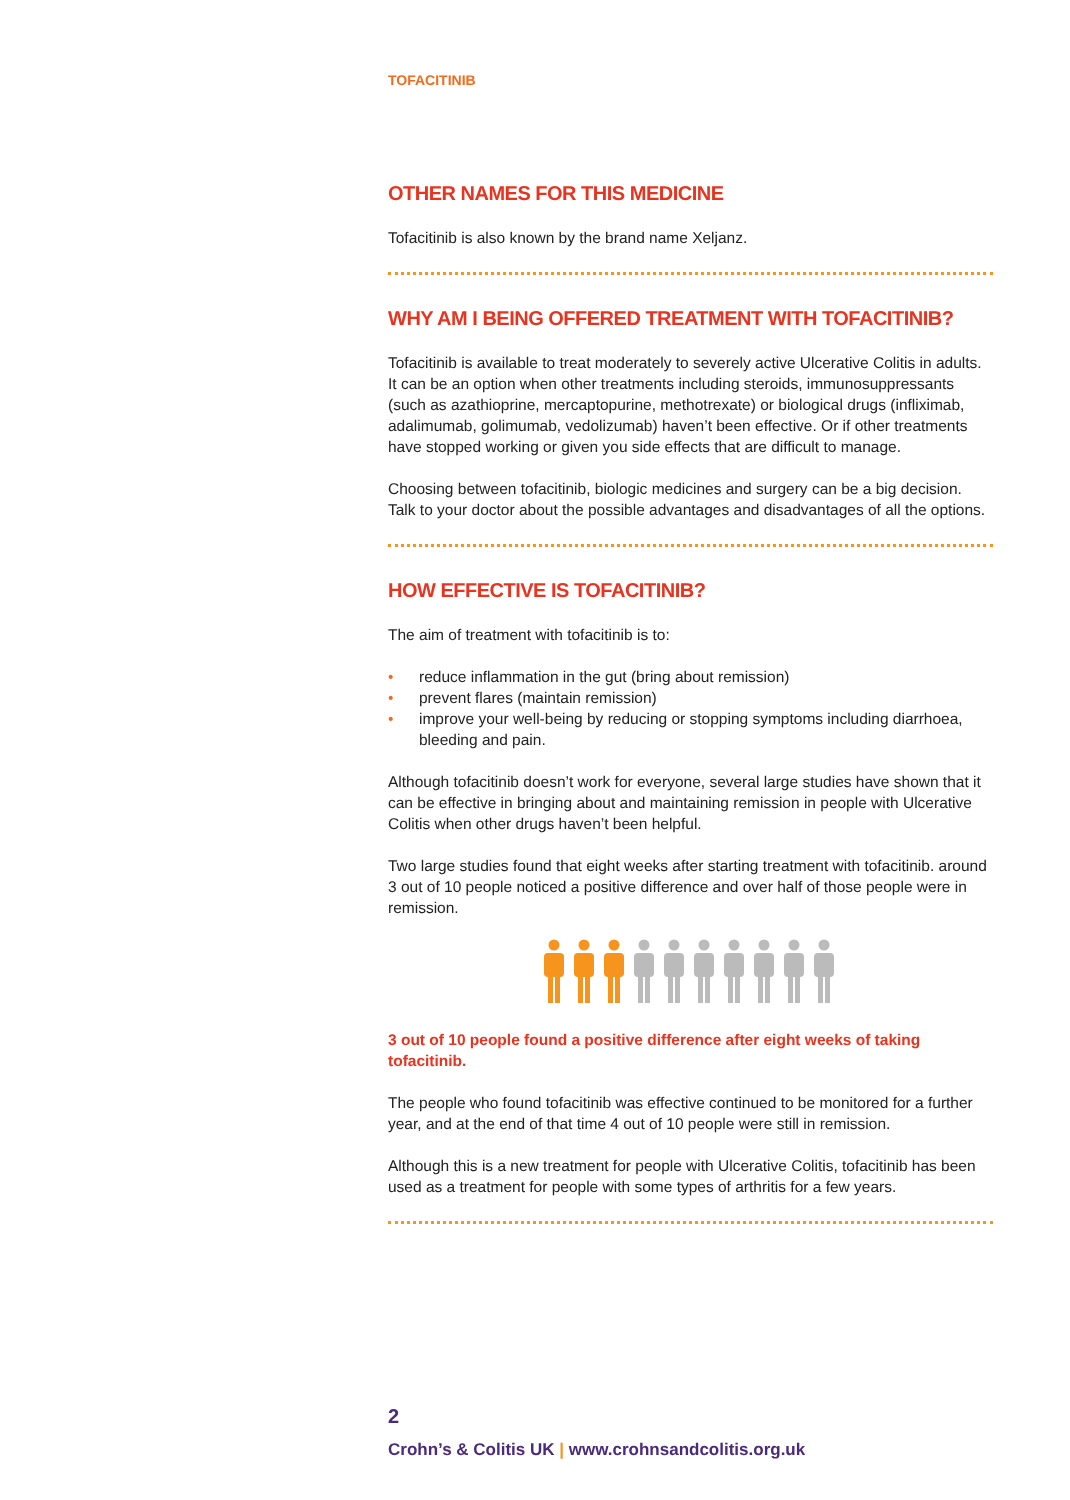TOFACITINIB
OTHER NAMES FOR THIS MEDICINE
Tofacitinib is also known by the brand name Xeljanz.
WHY AM I BEING OFFERED TREATMENT WITH TOFACITINIB?
Tofacitinib is available to treat moderately to severely active Ulcerative Colitis in adults. It can be an option when other treatments including steroids, immunosuppressants (such as azathioprine, mercaptopurine, methotrexate) or biological drugs (infliximab, adalimumab, golimumab, vedolizumab) haven’t been effective. Or if other treatments have stopped working or given you side effects that are difficult to manage.
Choosing between tofacitinib, biologic medicines and surgery can be a big decision. Talk to your doctor about the possible advantages and disadvantages of all the options.
HOW EFFECTIVE IS TOFACITINIB?
The aim of treatment with tofacitinib is to:
• reduce inflammation in the gut (bring about remission)
• prevent flares (maintain remission)
• improve your well-being by reducing or stopping symptoms including diarrhoea, bleeding and pain.
Although tofacitinib doesn’t work for everyone, several large studies have shown that it can be effective in bringing about and maintaining remission in people with Ulcerative Colitis when other drugs haven’t been helpful.
Two large studies found that eight weeks after starting treatment with tofacitinib. around 3 out of 10 people noticed a positive difference and over half of those people were in remission.
3 out of 10 people found a positive difference after eight weeks of taking tofacitinib.
The people who found tofacitinib was effective continued to be monitored for a further year, and at the end of that time 4 out of 10 people were still in remission.
Although this is a new treatment for people with Ulcerative Colitis, tofacitinib has been used as a treatment for people with some types of arthritis for a few years.
2
Crohn’s & Colitis UK | www.crohnsandcolitis.org.uk